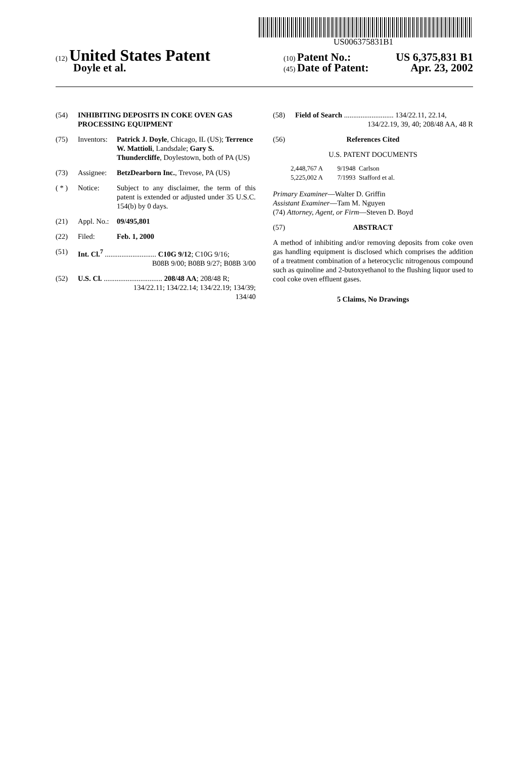US006375831B1
(12) United States Patent (10) Patent No.: US 6,375,831 B1
Doyle et al. (45) Date of Patent: Apr. 23, 2002
(54) INHIBITING DEPOSITS IN COKE OVEN GAS PROCESSING EQUIPMENT
(75) Inventors: Patrick J. Doyle, Chicago, IL (US); Terrence W. Mattioli, Landsdale; Gary S. Thundercliffe, Doylestown, both of PA (US)
(73) Assignee: BetzDearborn Inc., Trevose, PA (US)
( * ) Notice: Subject to any disclaimer, the term of this patent is extended or adjusted under 35 U.S.C. 154(b) by 0 days.
(21) Appl. No.: 09/495,801
(22) Filed: Feb. 1, 2000
(51) Int. Cl.<sup>7</sup> ............................ C10G 9/12; C10G 9/16;
B08B 9/00; B08B 9/27; B08B 3/00
(52) U.S. Cl. ................................ 208/48 AA; 208/48 R;
134/22.11; 134/22.14; 134/22.19; 134/39;
134/40
(58) Field of Search ........................... 134/22.11, 22.14,
134/22.19, 39, 40; 208/48 AA, 48 R
(56) References Cited
U.S. PATENT DOCUMENTS
2,448,767 A 9/1948 Carlson
5,225,002 A 7/1993 Stafford et al.
Primary Examiner—Walter D. Griffin
Assistant Examiner—Tam M. Nguyen
(74) Attorney, Agent, or Firm—Steven D. Boyd
(57) ABSTRACT
A method of inhibiting and/or removing deposits from coke oven gas handling equipment is disclosed which comprises the addition of a treatment combination of a heterocyclic nitrogenous compound such as quinoline and 2-butoxyethanol to the flushing liquor used to cool coke oven effluent gases.
5 Claims, No Drawings